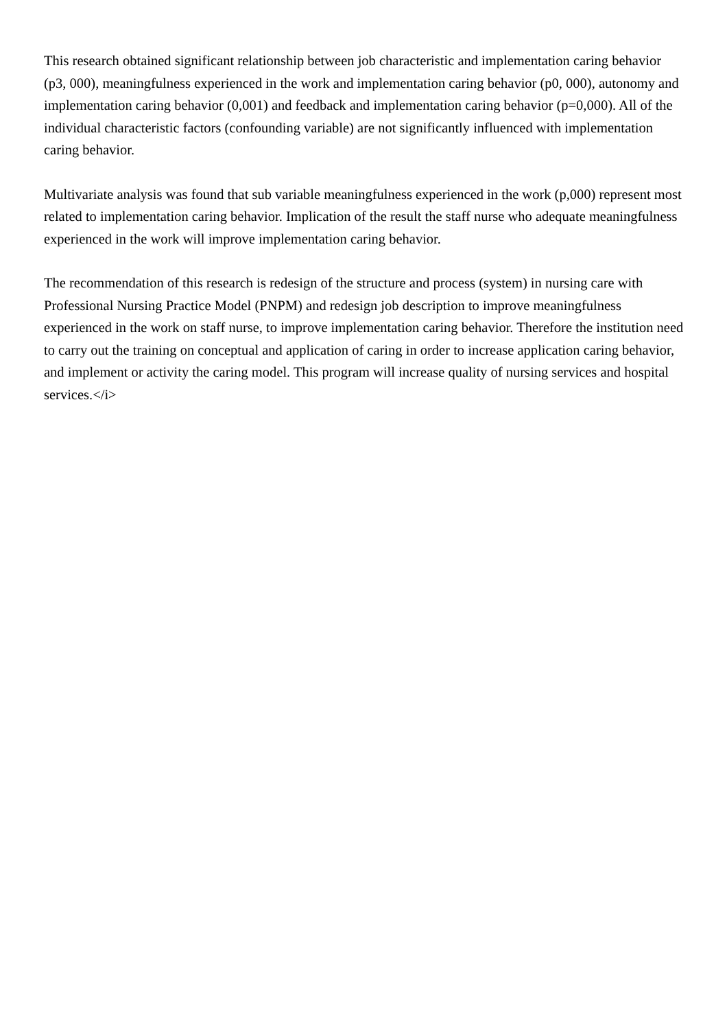This research obtained significant relationship between job characteristic and implementation caring behavior (p3, 000), meaningfulness experienced in the work and implementation caring behavior (p0, 000), autonomy and implementation caring behavior (0,001) and feedback and implementation caring behavior (p=0,000). All of the individual characteristic factors (confounding variable) are not significantly influenced with implementation caring behavior.
Multivariate analysis was found that sub variable meaningfulness experienced in the work (p,000) represent most related to implementation caring behavior. Implication of the result the staff nurse who adequate meaningfulness experienced in the work will improve implementation caring behavior.
The recommendation of this research is redesign of the structure and process (system) in nursing care with Professional Nursing Practice Model (PNPM) and redesign job description to improve meaningfulness experienced in the work on staff nurse, to improve implementation caring behavior. Therefore the institution need to carry out the training on conceptual and application of caring in order to increase application caring behavior, and implement or activity the caring model. This program will increase quality of nursing services and hospital services.</i>